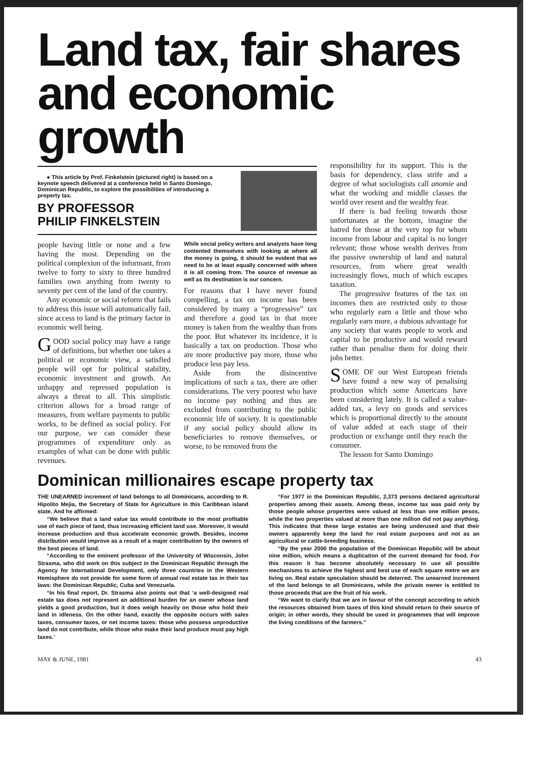Land tax, fair shares and economic growth
● This article by Prof. Finkelstein (pictured right) is based on a keynote speech delivered at a conference held in Santo Domingo, Dominican Republic, to explore the possibilities of introducing a property tax.
BY PROFESSOR
PHILIP FINKELSTEIN
people having little or none and a few having the most. Depending on the political complexion of the informant, from twelve to forty to sixty to three hundred families own anything from twenty to seventy per cent of the land of the country.
Any economic or social reform that fails to address this issue will automatically fail, since access to land is the primary factor in economic well being.
GOOD social policy may have a range of definitions, but whether one takes a political or economic view, a satisfied people will opt for political stability, economic investment and growth. An unhappy and repressed population is always a threat to all. This simplistic criterion allows for a broad range of measures, from welfare payments to public works, to be defined as social policy. For our purpose, we can consider these programmes of expenditure only as examples of what can be done with public revenues.
While social policy writers and analysts have long contented themselves with looking at where all the money is going, it should be evident that we need to be at least equally concerned with where it is all coming from. The source of revenue as well as its destination is our concern.
For reasons that I have never found compelling, a tax on income has been considered by many a “progressive” tax and therefore a good tax in that more money is taken from the wealthy than from the poor. But whatever its incidence, it is basically a tax on production. Those who are more productive pay more, those who produce less pay less.
Aside from the disincentive implications of such a tax, there are other considerations. The very poorest who have no income pay nothing and thus are excluded from contributing to the public economic life of society. It is questionable if any social policy should allow its beneficiaries to remove themselves, or worse, to be removed from the
responsibility for its support. This is the basis for dependency, class strife and a degree of what sociologists call anomie and what the working and middle classes the world over resent and the wealthy fear.
If there is bad feeling towards those unfortunates at the bottom, imagine the hatred for those at the very top for whom income from labour and capital is no longer relevant; those whose wealth derives from the passive ownership of land and natural resources, from where great wealth increasingly flows, much of which escapes taxation.
The progressive features of the tax on incomes then are restricted only to those who regularly earn a little and those who regularly earn more, a dubious advantage for any society that wants people to work and capital to be productive and would reward rather than penalise them for doing their jobs better.
SOME OF our West European friends have found a new way of penalising production which some Americans have been considering lately. It is called a value-added tax, a levy on goods and services which is proportional directly to the amount of value added at each stage of their production or exchange until they reach the consumer.
The lesson for Santo Domingo
Dominican millionaires escape property tax
THE UNEARNED increment of land belongs to all Dominicans, according to R. Hipolito Mejia, the Secretary of State for Agriculture in this Caribbean island state. And he affirmed:
“We believe that a land value tax would contribute to the most profitable use of each piece of land, thus increasing efficient land use. Moreover, it would increase production and thus accelerate economic growth. Besides, income distribution would improve as a result of a major contribution by the owners of the best pieces of land.
“According to the eminent professor of the University of Wisconsin, John Strasma, who did work on this subject in the Dominican Republic through the Agency for International Development, only three countries in the Western Hemisphere do not provide for some form of annual real estate tax in their tax laws: the Dominican Republic, Cuba and Venezuela.
“In his final report, Dr. Strasma also points out that ‘a well-designed real estate tax does not represent an additional burden for an owner whose land yields a good production, but it does weigh heavily on those who hold their land in idleness. On the other hand, exactly the opposite occurs with sales taxes, consumer taxes, or net income taxes: those who possess unproductive land do not contribute, while those who make their land produce must pay high taxes.’
“For 1977 in the Dominican Republic, 2,373 persons declared agricultural properties among their assets. Among these, income tax was paid only by those people whose properties were valued at less than one million pesos, while the two properties valued at more than one million did not pay anything. This indicates that these large estates are being underused and that their owners apparently keep the land for real estate purposes and not as an agricultural or cattle-breeding business.
“By the year 2000 the population of the Dominican Republic will be about nine million, which means a duplication of the current demand for food. For this reason it has become absolutely necessary to use all possible mechanisms to achieve the highest and best use of each square metre we are living on. Real estate speculation should be deterred. The unearned increment of the land belongs to all Dominicans, while the private owner is entitled to those proceeds that are the fruit of his work.
“We want to clarify that we are in favour of the concept according to which the resources obtained from taxes of this kind should return to their source of origin; in other words, they should be used in programmes that will improve the living conditions of the farmers.”
MAY & JUNE, 1981 43